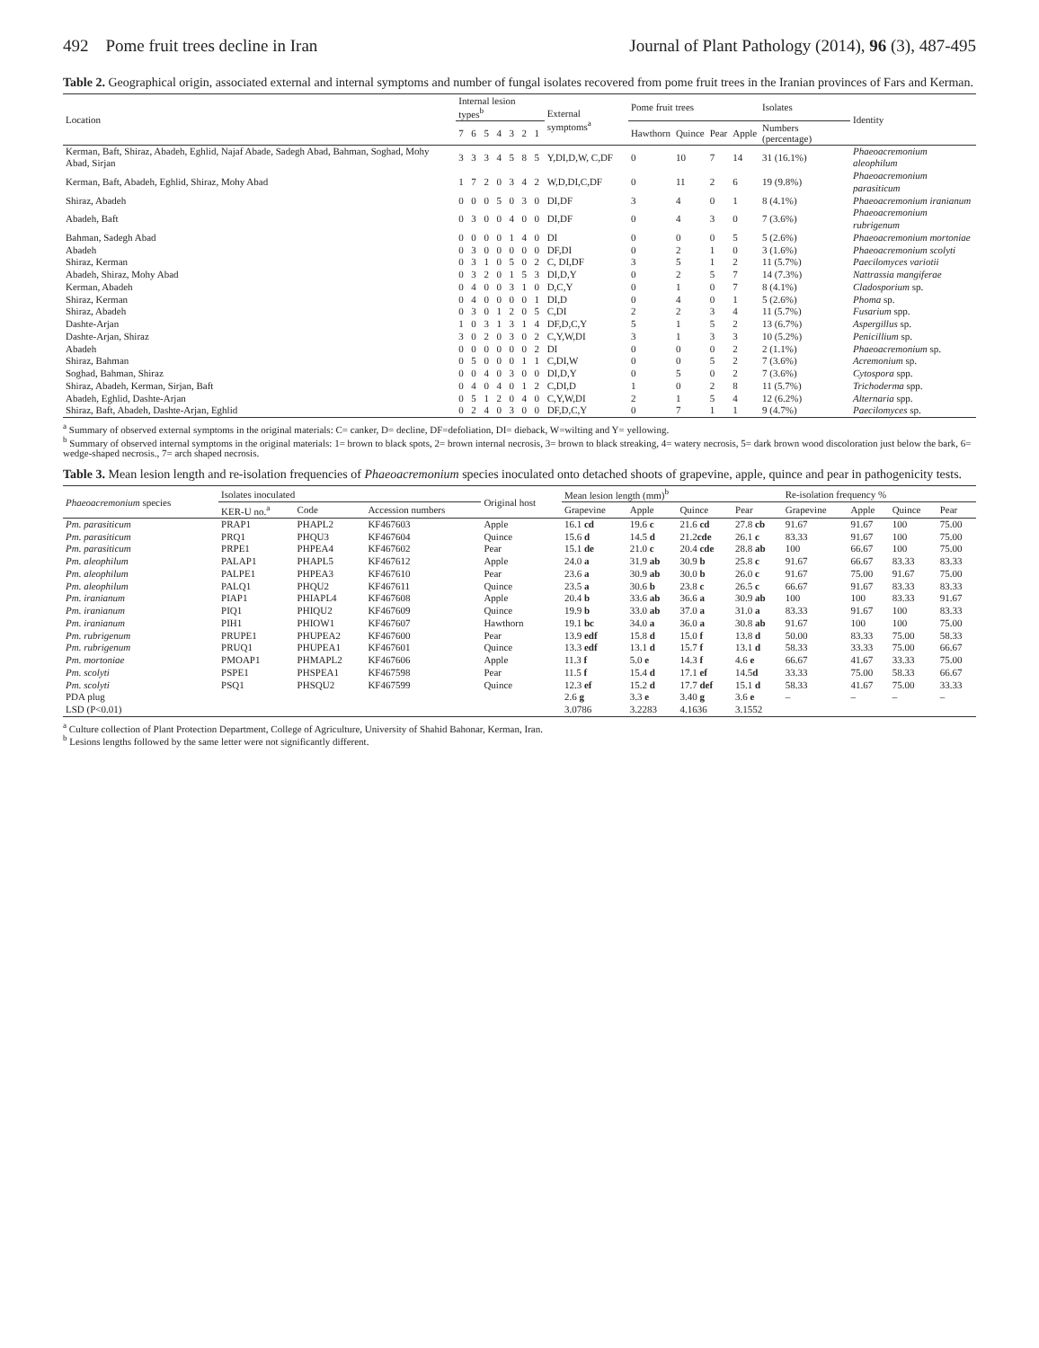492 Pome fruit trees decline in Iran Journal of Plant Pathology (2014), 96 (3), 487-495
Table 2. Geographical origin, associated external and internal symptoms and number of fungal isolates recovered from pome fruit trees in the Iranian provinces of Fars and Kerman.
| Location | Internal lesion types<sup>b</sup> | | | | | | | External symptoms<sup>a</sup> | Pome fruit trees | | | | Isolates | Identity |
| --- | --- | --- | --- | --- | --- | --- | --- | --- | --- | --- | --- | --- | --- | --- |
| | 7 | 6 | 5 | 4 | 3 | 2 | 1 | | Hawthorn | Quince | Pear | Apple | Numbers (percentage) | |
| Kerman, Baft, Shiraz, Abadeh, Eghlid, Najaf Abade, Sadegh Abad, Bahman, Soghad, Mohy Abad, Sirjan | 3 | 3 | 3 | 4 | 5 | 8 | 5 | Y,DI,D,W, C,DF | 0 | 10 | 7 | 14 | 31 (16.1%) | Phaeoacremonium aleophilum |
| Kerman, Baft, Abadeh, Eghlid, Shiraz, Mohy Abad | 1 | 7 | 2 | 0 | 3 | 4 | 2 | W,D,DI,C,DF | 0 | 11 | 2 | 6 | 19 (9.8%) | Phaeoacremonium parasiticum |
| Shiraz, Abadeh | 0 | 0 | 0 | 5 | 0 | 3 | 0 | DI,DF | 3 | 4 | 0 | 1 | 8 (4.1%) | Phaeoacremonium iranianum |
| Abadeh, Baft | 0 | 3 | 0 | 0 | 4 | 0 | 0 | DI,DF | 0 | 4 | 3 | 0 | 7 (3.6%) | Phaeoacremonium rubrigenum |
| Bahman, Sadegh Abad | 0 | 0 | 0 | 0 | 1 | 4 | 0 | DI | 0 | 0 | 0 | 5 | 5 (2.6%) | Phaeoacremonium mortoniae |
| Abadeh | 0 | 3 | 0 | 0 | 0 | 0 | 0 | DF,DI | 0 | 2 | 1 | 0 | 3 (1.6%) | Phaeoacremonium scolyti |
| Shiraz, Kerman | 0 | 3 | 1 | 0 | 5 | 0 | 2 | C, DI,DF | 3 | 5 | 1 | 2 | 11 (5.7%) | Paecilomyces variotii |
| Abadeh, Shiraz, Mohy Abad | 0 | 3 | 2 | 0 | 1 | 5 | 3 | DI,D,Y | 0 | 2 | 5 | 7 | 14 (7.3%) | Nattrassia mangiferae |
| Kerman, Abadeh | 0 | 4 | 0 | 0 | 3 | 1 | 0 | D,C,Y | 0 | 1 | 0 | 7 | 8 (4.1%) | Cladosporium sp. |
| Shiraz, Kerman | 0 | 4 | 0 | 0 | 0 | 0 | 1 | DI,D | 0 | 4 | 0 | 1 | 5 (2.6%) | Phoma sp. |
| Shiraz, Abadeh | 0 | 3 | 0 | 1 | 2 | 0 | 5 | C,DI | 2 | 2 | 3 | 4 | 11 (5.7%) | Fusarium spp. |
| Dashte-Arjan | 1 | 0 | 3 | 1 | 3 | 1 | 4 | DF,D,C,Y | 5 | 1 | 5 | 2 | 13 (6.7%) | Aspergillus sp. |
| Dashte-Arjan, Shiraz | 3 | 0 | 2 | 0 | 3 | 0 | 2 | C,Y,W,DI | 3 | 1 | 3 | 3 | 10 (5.2%) | Penicillium sp. |
| Abadeh | 0 | 0 | 0 | 0 | 0 | 0 | 2 | DI | 0 | 0 | 0 | 2 | 2 (1.1%) | Phaeoacremonium sp. |
| Shiraz, Bahman | 0 | 5 | 0 | 0 | 0 | 1 | 1 | C,DI,W | 0 | 0 | 5 | 2 | 7 (3.6%) | Acremonium sp. |
| Soghad, Bahman, Shiraz | 0 | 0 | 4 | 0 | 3 | 0 | 0 | DI,D,Y | 0 | 5 | 0 | 2 | 7 (3.6%) | Cytospora spp. |
| Shiraz, Abadeh, Kerman, Sirjan, Baft | 0 | 4 | 0 | 4 | 0 | 1 | 2 | C,DI,D | 1 | 0 | 2 | 8 | 11 (5.7%) | Trichoderma spp. |
| Abadeh, Eghlid, Dashte-Arjan | 0 | 5 | 1 | 2 | 0 | 4 | 0 | C,Y,W,DI | 2 | 1 | 5 | 4 | 12 (6.2%) | Alternaria spp. |
| Shiraz, Baft, Abadeh, Dashte-Arjan, Eghlid | 0 | 2 | 4 | 0 | 3 | 0 | 0 | DF,D,C,Y | 0 | 7 | 1 | 1 | 9 (4.7%) | Paecilomyces sp. |
<sup>a</sup> Summary of observed external symptoms in the original materials: C= canker, D= decline, DF=defoliation, DI= dieback, W=wilting and Y= yellowing.
<sup>b</sup> Summary of observed internal symptoms in the original materials: 1= brown to black spots, 2= brown internal necrosis, 3= brown to black streaking, 4= watery necrosis, 5= dark brown wood discoloration just below the bark, 6= wedge-shaped necrosis., 7= arch shaped necrosis.
Table 3. Mean lesion length and re-isolation frequencies of Phaeoacremonium species inoculated onto detached shoots of grapevine, apple, quince and pear in pathogenicity tests.
| Phaeoacremonium species | Isolates inoculated | | | Original host | Mean lesion length (mm)<sup>b</sup> | | | | Re-isolation frequency % | | | |
| --- | --- | --- | --- | --- | --- | --- | --- | --- | --- | --- | --- | --- |
| | KER-U no.<sup>a</sup> | Code | Accession numbers | | Grapevine | Apple | Quince | Pear | Grapevine | Apple | Quince | Pear |
| Pm. parasiticum | PRAP1 | PHAPL2 | KF467603 | Apple | 16.1 cd | 19.6 c | 21.6 cd | 27.8 cb | 91.67 | 91.67 | 100 | 75.00 |
| Pm. parasiticum | PRQ1 | PHQU3 | KF467604 | Quince | 15.6 d | 14.5 d | 21.2 cde | 26.1 c | 83.33 | 91.67 | 100 | 75.00 |
| Pm. parasiticum | PRPE1 | PHPEA4 | KF467602 | Pear | 15.1 de | 21.0 c | 20.4 cde | 28.8 ab | 100 | 66.67 | 100 | 75.00 |
| Pm. aleophilum | PALAP1 | PHAPL5 | KF467612 | Apple | 24.0 a | 31.9 ab | 30.9 b | 25.8 c | 91.67 | 66.67 | 83.33 | 83.33 |
| Pm. aleophilum | PALPE1 | PHPEA3 | KF467610 | Pear | 23.6 a | 30.9 ab | 30.0 b | 26.0 c | 91.67 | 75.00 | 91.67 | 75.00 |
| Pm. aleophilum | PALQ1 | PHQU2 | KF467611 | Quince | 23.5 a | 30.6 b | 23.8 c | 26.5 c | 66.67 | 91.67 | 83.33 | 83.33 |
| Pm. iranianum | PIAP1 | PHIAPL4 | KF467608 | Apple | 20.4 b | 33.6 ab | 36.6 a | 30.9 ab | 100 | 100 | 83.33 | 91.67 |
| Pm. iranianum | PIQ1 | PHIQU2 | KF467609 | Quince | 19.9 b | 33.0 ab | 37.0 a | 31.0 a | 83.33 | 91.67 | 100 | 83.33 |
| Pm. iranianum | PIH1 | PHIOW1 | KF467607 | Hawthorn | 19.1 bc | 34.0 a | 36.0 a | 30.8 ab | 91.67 | 100 | 100 | 75.00 |
| Pm. rubrigenum | PRUPE1 | PHUPEA2 | KF467600 | Pear | 13.9 edf | 15.8 d | 15.0 f | 13.8 d | 50.00 | 83.33 | 75.00 | 58.33 |
| Pm. rubrigenum | PRUQ1 | PHUPEA1 | KF467601 | Quince | 13.3 edf | 13.1 d | 15.7 f | 13.1 d | 58.33 | 33.33 | 75.00 | 66.67 |
| Pm. mortoniae | PMOAP1 | PHMAPL2 | KF467606 | Apple | 11.3 f | 5.0 e | 14.3 f | 4.6 e | 66.67 | 41.67 | 33.33 | 75.00 |
| Pm. scolyti | PSPE1 | PHSPEA1 | KF467598 | Pear | 11.5 f | 15.4 d | 17.1 ef | 14.5 d | 33.33 | 75.00 | 58.33 | 66.67 |
| Pm. scolyti | PSQ1 | PHSQU2 | KF467599 | Quince | 12.3 ef | 15.2 d | 17.7 def | 15.1 d | 58.33 | 41.67 | 75.00 | 33.33 |
| PDA plug | | | | | 2.6 g | 3.3 e | 3.40 g | 3.6 e | – | – | – | – |
| LSD (P<0.01) | | | | | 3.0786 | 3.2283 | 4.1636 | 3.1552 | | | | |
<sup>a</sup> Culture collection of Plant Protection Department, College of Agriculture, University of Shahid Bahonar, Kerman, Iran.
<sup>b</sup> Lesions lengths followed by the same letter were not significantly different.